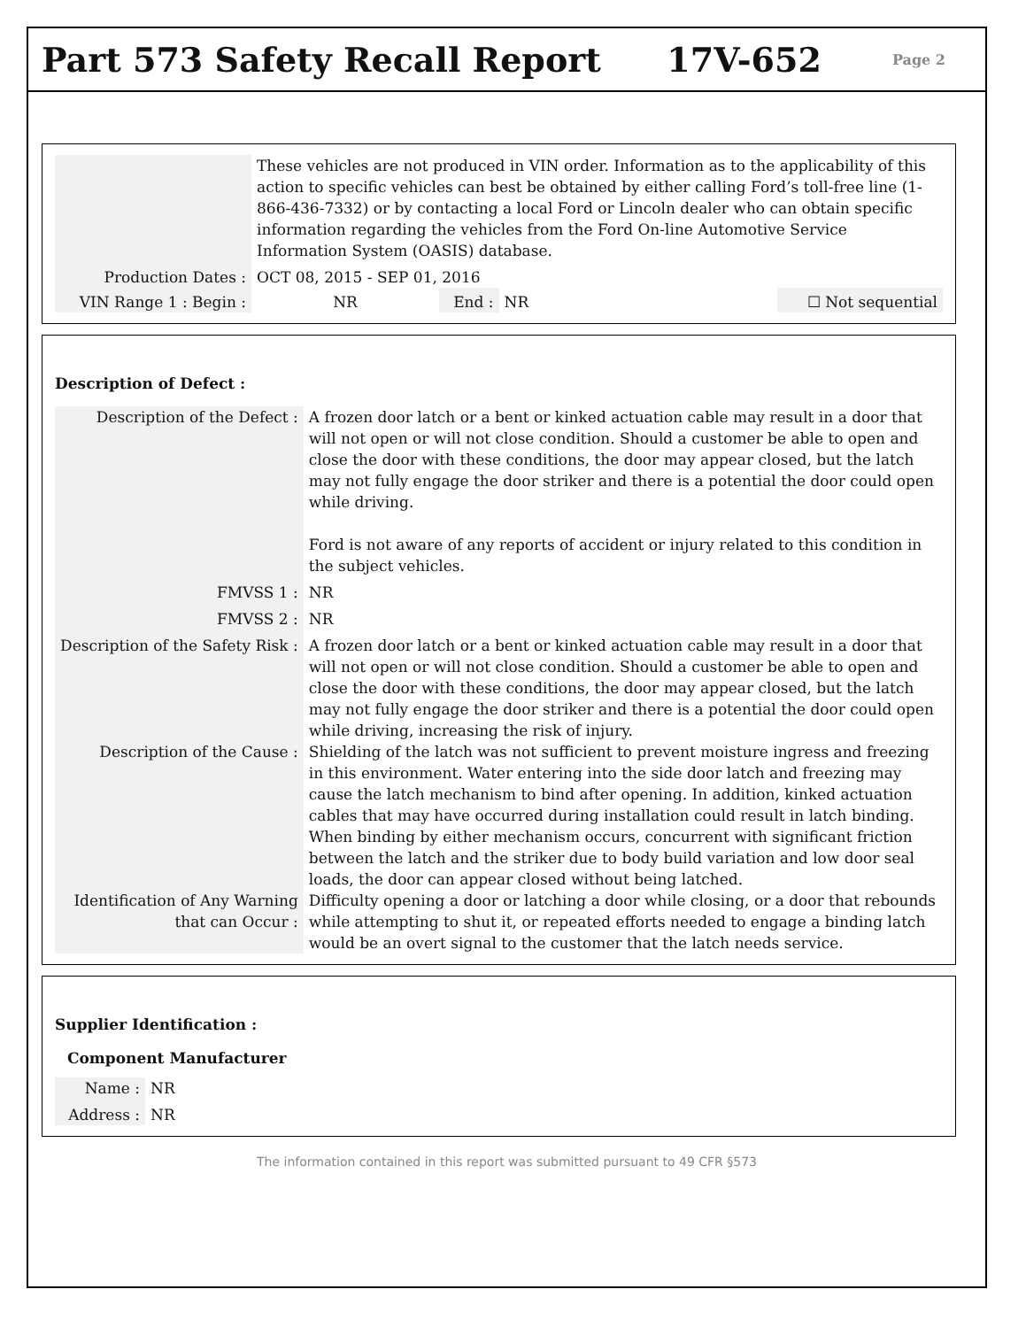Part 573 Safety Recall Report 17V-652 Page 2
| | These vehicles are not produced in VIN order. Information as to the applicability of this action to specific vehicles can best be obtained by either calling Ford’s toll-free line (1-866-436-7332) or by contacting a local Ford or Lincoln dealer who can obtain specific information regarding the vehicles from the Ford On-line Automotive Service Information System (OASIS) database. | | | | |
| Production Dates : | OCT 08, 2015 - SEP 01, 2016 | | | | |
| VIN Range 1 : Begin : | NR | End : | NR | | ☐ Not sequential |
Description of Defect :
| Description of the Defect : | A frozen door latch or a bent or kinked actuation cable may result in a door that will not open or will not close condition. Should a customer be able to open and close the door with these conditions, the door may appear closed, but the latch may not fully engage the door striker and there is a potential the door could open while driving. Ford is not aware of any reports of accident or injury related to this condition in the subject vehicles. |
| FMVSS 1 : | NR |
| FMVSS 2 : | NR |
| Description of the Safety Risk : | A frozen door latch or a bent or kinked actuation cable may result in a door that will not open or will not close condition. Should a customer be able to open and close the door with these conditions, the door may appear closed, but the latch may not fully engage the door striker and there is a potential the door could open while driving, increasing the risk of injury. |
| Description of the Cause : | Shielding of the latch was not sufficient to prevent moisture ingress and freezing in this environment. Water entering into the side door latch and freezing may cause the latch mechanism to bind after opening. In addition, kinked actuation cables that may have occurred during installation could result in latch binding. When binding by either mechanism occurs, concurrent with significant friction between the latch and the striker due to body build variation and low door seal loads, the door can appear closed without being latched. |
| Identification of Any Warning that can Occur : | Difficulty opening a door or latching a door while closing, or a door that rebounds while attempting to shut it, or repeated efforts needed to engage a binding latch would be an overt signal to the customer that the latch needs service. |
Supplier Identification :
Component Manufacturer
| Name : | NR |
| Address : | NR |
The information contained in this report was submitted pursuant to 49 CFR §573